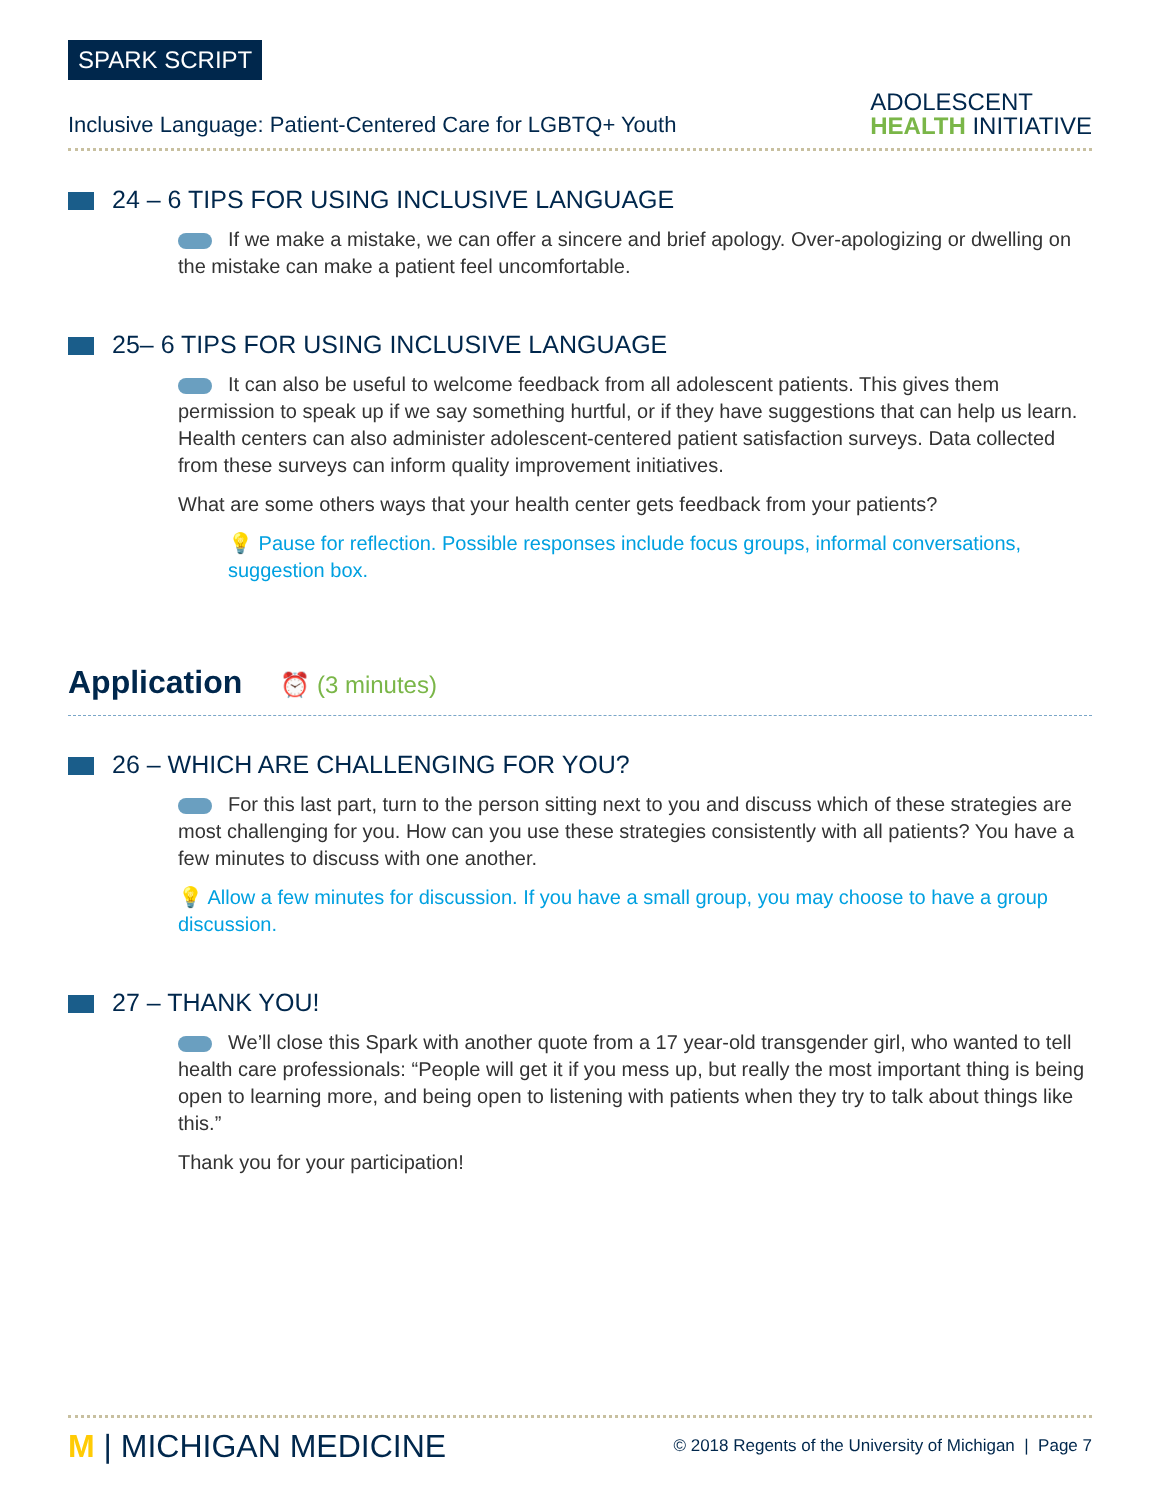SPARK SCRIPT
Inclusive Language: Patient-Centered Care for LGBTQ+ Youth
ADOLESCENT
HEALTH INITIATIVE
24 – 6 TIPS FOR USING INCLUSIVE LANGUAGE
If we make a mistake, we can offer a sincere and brief apology. Over-apologizing or dwelling on the mistake can make a patient feel uncomfortable.
25– 6 TIPS FOR USING INCLUSIVE LANGUAGE
It can also be useful to welcome feedback from all adolescent patients. This gives them permission to speak up if we say something hurtful, or if they have suggestions that can help us learn. Health centers can also administer adolescent-centered patient satisfaction surveys. Data collected from these surveys can inform quality improvement initiatives.
What are some others ways that your health center gets feedback from your patients?
💡 Pause for reflection. Possible responses include focus groups, informal conversations, suggestion box.
Application
⏰ (3 minutes)
26 – WHICH ARE CHALLENGING FOR YOU?
For this last part, turn to the person sitting next to you and discuss which of these strategies are most challenging for you. How can you use these strategies consistently with all patients? You have a few minutes to discuss with one another.
💡 Allow a few minutes for discussion. If you have a small group, you may choose to have a group discussion.
27 – THANK YOU!
We’ll close this Spark with another quote from a 17 year-old transgender girl, who wanted to tell health care professionals: “People will get it if you mess up, but really the most important thing is being open to learning more, and being open to listening with patients when they try to talk about things like this.”
Thank you for your participation!
M | MICHIGAN MEDICINE
© 2018 Regents of the University of Michigan | Page 7